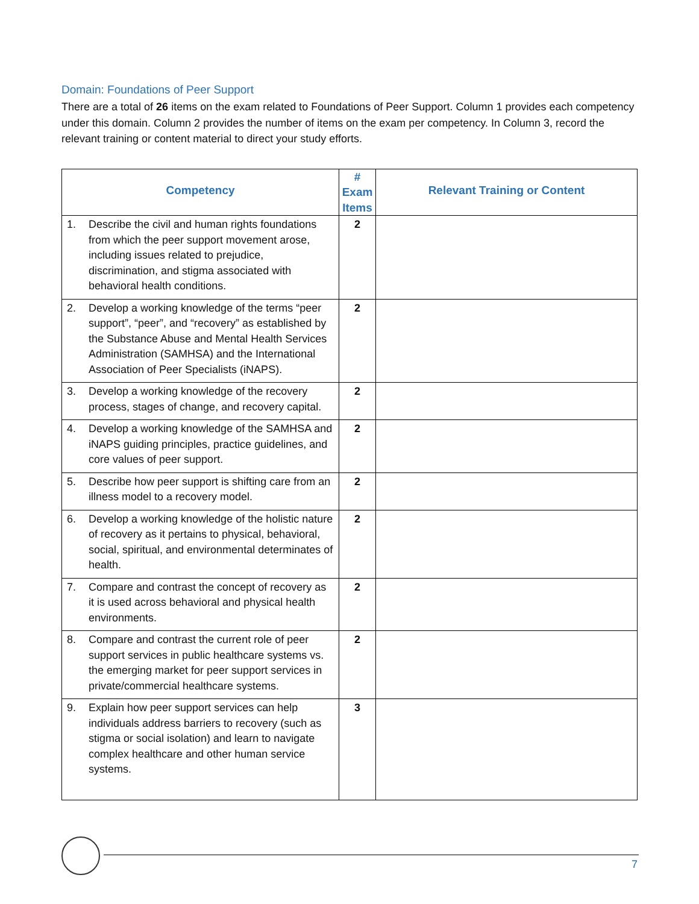Domain: Foundations of Peer Support
There are a total of 26 items on the exam related to Foundations of Peer Support. Column 1 provides each competency under this domain. Column 2 provides the number of items on the exam per competency. In Column 3, record the relevant training or content material to direct your study efforts.
| Competency | # Exam Items | Relevant Training or Content |
| --- | --- | --- |
| 1. Describe the civil and human rights foundations from which the peer support movement arose, including issues related to prejudice, discrimination, and stigma associated with behavioral health conditions. | 2 | |
| 2. Develop a working knowledge of the terms “peer support”, “peer”, and “recovery” as established by the Substance Abuse and Mental Health Services Administration (SAMHSA) and the International Association of Peer Specialists (iNAPS). | 2 | |
| 3. Develop a working knowledge of the recovery process, stages of change, and recovery capital. | 2 | |
| 4. Develop a working knowledge of the SAMHSA and iNAPS guiding principles, practice guidelines, and core values of peer support. | 2 | |
| 5. Describe how peer support is shifting care from an illness model to a recovery model. | 2 | |
| 6. Develop a working knowledge of the holistic nature of recovery as it pertains to physical, behavioral, social, spiritual, and environmental determinates of health. | 2 | |
| 7. Compare and contrast the concept of recovery as it is used across behavioral and physical health environments. | 2 | |
| 8. Compare and contrast the current role of peer support services in public healthcare systems vs. the emerging market for peer support services in private/commercial healthcare systems. | 2 | |
| 9. Explain how peer support services can help individuals address barriers to recovery (such as stigma or social isolation) and learn to navigate complex healthcare and other human service systems. | 3 | |
7